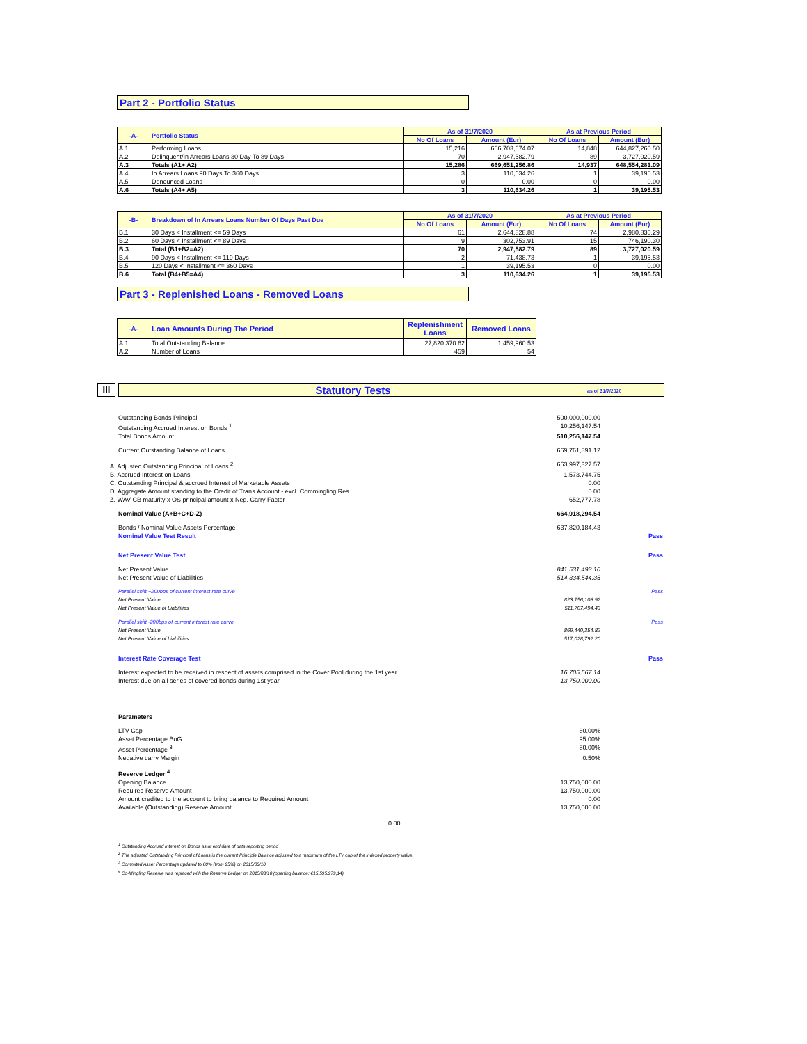Part 2 - Portfolio Status
| -A- | Portfolio Status | As of 31/7/2020 | | As at Previous Period | |
| --- | --- | --- | --- | --- | --- |
| | | No Of Loans | Amount (Eur) | No Of Loans | Amount (Eur) |
| A.1 | Performing Loans | 15,216 | 666,703,674.07 | 14,848 | 644,827,260.50 |
| A.2 | Delinquent/In Arrears Loans 30 Day To 89 Days | 70 | 2,947,582.79 | 89 | 3,727,020.59 |
| A.3 | Totals (A1+ A2) | 15,286 | 669,651,256.86 | 14,937 | 648,554,281.09 |
| A.4 | In Arrears Loans 90 Days To 360 Days | 3 | 110,634.26 | 1 | 39,195.53 |
| A.5 | Denounced Loans | 0 | 0.00 | 0 | 0.00 |
| A.6 | Totals (A4+ A5) | 3 | 110,634.26 | 1 | 39,195.53 |
| -B- | Breakdown of In Arrears Loans Number Of Days Past Due | As of 31/7/2020 | | As at Previous Period | |
| --- | --- | --- | --- | --- | --- |
| | | No Of Loans | Amount (Eur) | No Of Loans | Amount (Eur) |
| B.1 | 30 Days < Installment <= 59 Days | 61 | 2,644,828.88 | 74 | 2,980,830.29 |
| B.2 | 60 Days < Installment <= 89 Days | 9 | 302,753.91 | 15 | 746,190.30 |
| B.3 | Total (B1+B2=A2) | 70 | 2,947,582.79 | 89 | 3,727,020.59 |
| B.4 | 90 Days < Installment <= 119 Days | 2 | 71,438.73 | 1 | 39,195.53 |
| B.5 | 120 Days < Installment <= 360 Days | 1 | 39,195.53 | 0 | 0.00 |
| B.6 | Total (B4+B5=A4) | 3 | 110,634.26 | 1 | 39,195.53 |
Part 3 - Replenished Loans - Removed Loans
| -A- | Loan Amounts During The Period | Replenishment Loans | Removed Loans |
| --- | --- | --- | --- |
| A.1 | Total Outstanding Balance | 27,820,370.62 | 1,459,960.53 |
| A.2 | Number of Loans | 459 | 54 |
III
Statutory Tests
as of 31/7/2020
Outstanding Bonds Principal 500,000,000.00
Outstanding Accrued Interest on Bonds <sup>1</sup>
10,256,147.54
Total Bonds Amount 510,256,147.54
Current Outstanding Balance of Loans
669,761,891.12
A. Adjusted Outstanding Principal of Loans <sup>2</sup>
663,997,327.57
B. Accrued Interest on Loans 1,573,744.75
C. Outstanding Principal & accrued Interest of Marketable Assets
0.00
D. Aggregate Amount standing to the Credit of Trans.Account - excl. Commingling Res.
0.00
Z. WAV CB maturity x OS principal amount x Neg. Carry Factor
652,777.78
Nominal Value (A+B+C+D-Z) 664,918,294.54
Bonds / Nominal Value Assets Percentage
637,820,184.43
Nominal Value Test Result Pass
Net Present Value Test Pass
Net Present Value 841,531,493.10
Net Present Value of Liabilities
514,334,544.35
Parallel shift +200bps of current interest rate curve
Pass
Net Present Value 823,756,108.92
Net Present Value of Liabilities
511,707,494.43
Parallel shift -200bps of current interest rate curve
Pass
Net Present Value 869,440,354.82
Net Present Value of Liabilities
517,028,792.20
Interest Rate Coverage Test Pass
Interest expected to be received in respect of assets comprised in the Cover Pool during the 1st year
16,705,567.14
Interest due on all series of covered bonds during 1st year
13,750,000.00
Parameters
LTV Cap 80.00%
Asset Percentage BoG 95.00%
Asset Percentage <sup>3</sup> 80.00%
Negative carry Margin 0.50%
Reserve Ledger <sup>4</sup>
Opening Balance 13,750,000.00
Required Reserve Amount 13,750,000.00
Amount credited to the account to bring balance to Required Amount
0.00
Available (Outstanding) Reserve Amount
13,750,000.00
0.00
<sup>1</sup> Outstanding Accrued Interest on Bonds as at end date of data reporting period
<sup>2</sup> The adjusted Outstanding Principal of Loans is the current Principle Balance adjusted to a maximum of the LTV cap of the indexed property value.
<sup>3</sup> Commited Asset Percentage updated to 80% (from 95%) on 2015/03/10
<sup>4</sup> Co-Mingling Reserve was replaced with the Reserve Ledger on 2015/03/10 (opening balance: €15.595.979,14)